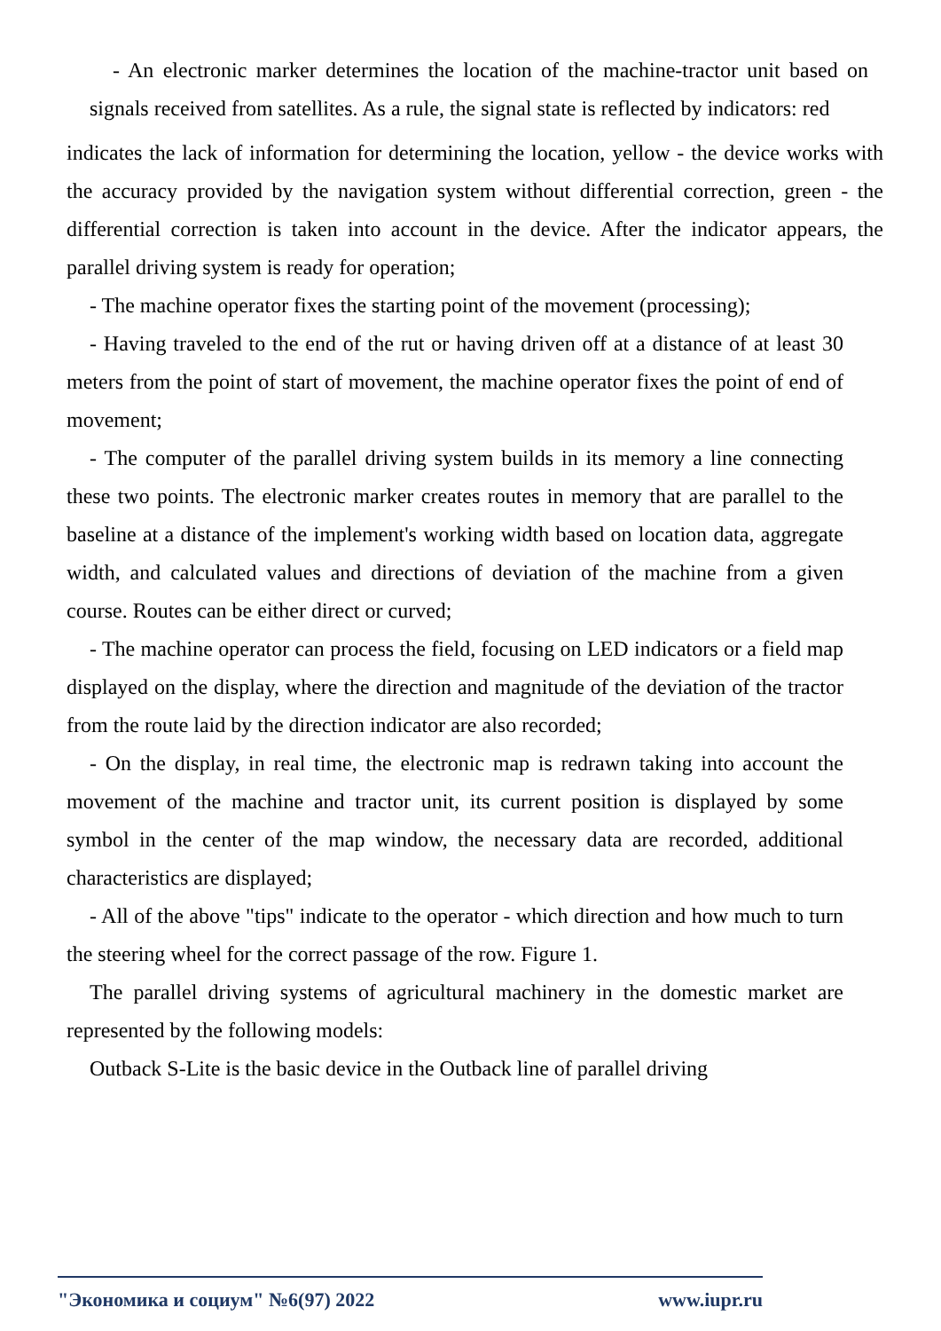- An electronic marker determines the location of the machine-tractor unit based on signals received from satellites. As a rule, the signal state is reflected by indicators: red
indicates the lack of information for determining the location, yellow - the device works with the accuracy provided by the navigation system without differential correction, green - the differential correction is taken into account in the device. After the indicator appears, the parallel driving system is ready for operation;
- The machine operator fixes the starting point of the movement (processing);
- Having traveled to the end of the rut or having driven off at a distance of at least 30 meters from the point of start of movement, the machine operator fixes the point of end of movement;
- The computer of the parallel driving system builds in its memory a line connecting these two points. The electronic marker creates routes in memory that are parallel to the baseline at a distance of the implement's working width based on location data, aggregate width, and calculated values and directions of deviation of the machine from a given course. Routes can be either direct or curved;
- The machine operator can process the field, focusing on LED indicators or a field map displayed on the display, where the direction and magnitude of the deviation of the tractor from the route laid by the direction indicator are also recorded;
- On the display, in real time, the electronic map is redrawn taking into account the movement of the machine and tractor unit, its current position is displayed by some symbol in the center of the map window, the necessary data are recorded, additional characteristics are displayed;
- All of the above "tips" indicate to the operator - which direction and how much to turn the steering wheel for the correct passage of the row. Figure 1.
The parallel driving systems of agricultural machinery in the domestic market are represented by the following models:
Outback S-Lite is the basic device in the Outback line of parallel driving
"Экономика и социум" №6(97) 2022 www.iupr.ru